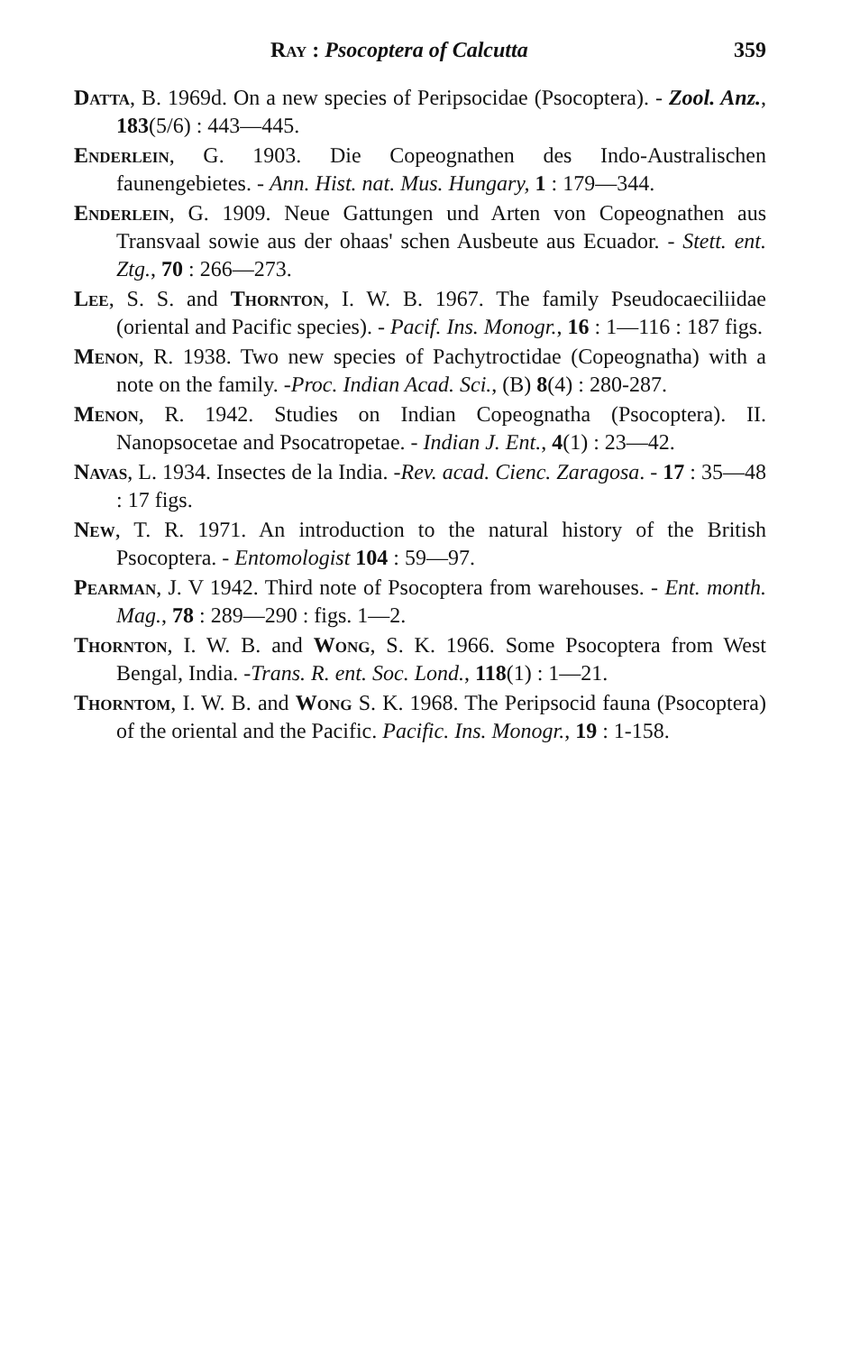Ray : Psocoptera of Calcutta 359
Datta, B. 1969d. On a new species of Peripsocidae (Psocoptera). - Zool. Anz., 183(5/6) : 443—445.
Enderlein, G. 1903. Die Copeognathen des Indo-Australischen faunengebietes. - Ann. Hist. nat. Mus. Hungary, 1 : 179—344.
Enderlein, G. 1909. Neue Gattungen und Arten von Copeognathen aus Transvaal sowie aus der ohaas' schen Ausbeute aus Ecuador. - Stett. ent. Ztg., 70 : 266—273.
Lee, S. S. and Thornton, I. W. B. 1967. The family Pseudocaeciliidae (oriental and Pacific species). - Pacif. Ins. Monogr., 16 : 1—116 : 187 figs.
Menon, R. 1938. Two new species of Pachytroctidae (Copeognatha) with a note on the family. -Proc. Indian Acad. Sci., (B) 8(4) : 280-287.
Menon, R. 1942. Studies on Indian Copeognatha (Psocoptera). II. Nanopsocetae and Psocatropetae. - Indian J. Ent., 4(1) : 23—42.
Navas, L. 1934. Insectes de la India. -Rev. acad. Cienc. Zaragosa. - 17 : 35—48 : 17 figs.
New, T. R. 1971. An introduction to the natural history of the British Psocoptera. - Entomologist 104 : 59—97.
Pearman, J. V 1942. Third note of Psocoptera from warehouses. - Ent. month. Mag., 78 : 289—290 : figs. 1—2.
Thornton, I. W. B. and Wong, S. K. 1966. Some Psocoptera from West Bengal, India. -Trans. R. ent. Soc. Lond., 118(1) : 1—21.
Thorntom, I. W. B. and Wong S. K. 1968. The Peripsocid fauna (Psocoptera) of the oriental and the Pacific. Pacific. Ins. Monogr., 19 : 1-158.